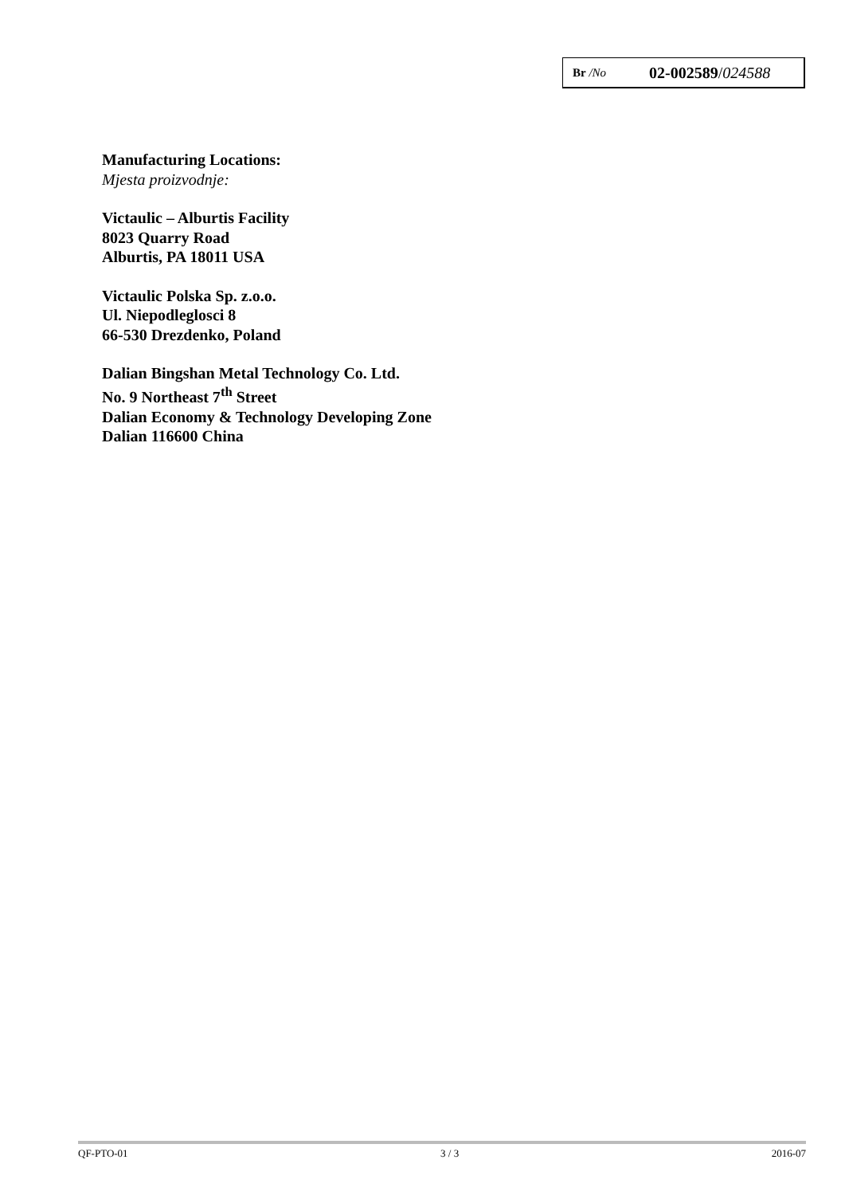Br /No 02-002589/024588
Manufacturing Locations:
Mjesta proizvodnje:
Victaulic – Alburtis Facility
8023 Quarry Road
Alburtis, PA 18011 USA
Victaulic Polska Sp. z.o.o.
Ul. Niepodleglosci 8
66-530 Drezdenko, Poland
Dalian Bingshan Metal Technology Co. Ltd.
No. 9 Northeast 7<sup>th</sup> Street
Dalian Economy & Technology Developing Zone
Dalian 116600 China
QF-PTO-01 3 / 3 2016-07